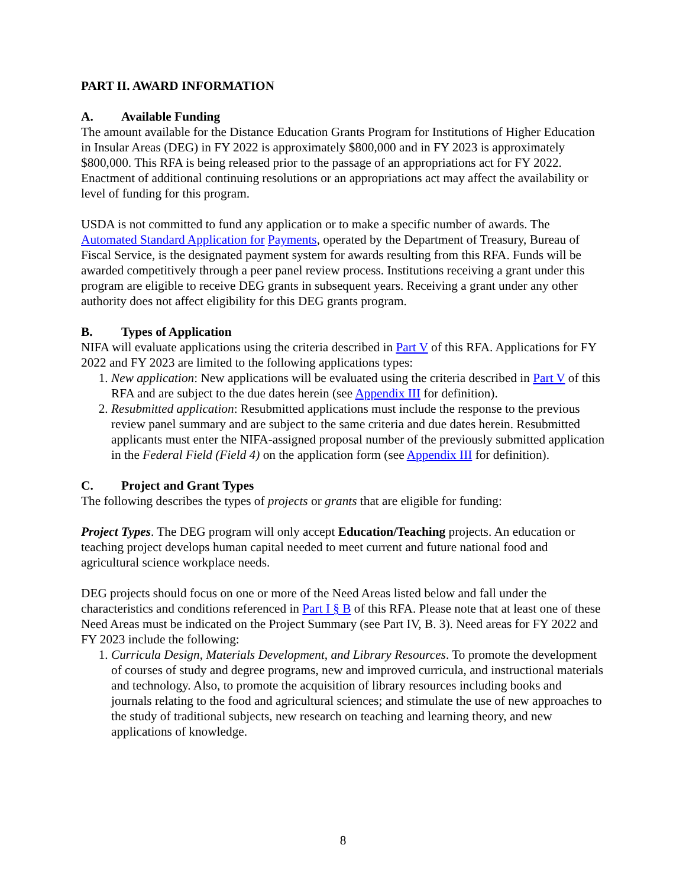PART II. AWARD INFORMATION
A. Available Funding
The amount available for the Distance Education Grants Program for Institutions of Higher Education in Insular Areas (DEG) in FY 2022 is approximately $800,000 and in FY 2023 is approximately $800,000. This RFA is being released prior to the passage of an appropriations act for FY 2022. Enactment of additional continuing resolutions or an appropriations act may affect the availability or level of funding for this program.
USDA is not committed to fund any application or to make a specific number of awards. The Automated Standard Application for Payments, operated by the Department of Treasury, Bureau of Fiscal Service, is the designated payment system for awards resulting from this RFA. Funds will be awarded competitively through a peer panel review process. Institutions receiving a grant under this program are eligible to receive DEG grants in subsequent years. Receiving a grant under any other authority does not affect eligibility for this DEG grants program.
B. Types of Application
NIFA will evaluate applications using the criteria described in Part V of this RFA. Applications for FY 2022 and FY 2023 are limited to the following applications types:
1. New application: New applications will be evaluated using the criteria described in Part V of this RFA and are subject to the due dates herein (see Appendix III for definition).
2. Resubmitted application: Resubmitted applications must include the response to the previous review panel summary and are subject to the same criteria and due dates herein. Resubmitted applicants must enter the NIFA-assigned proposal number of the previously submitted application in the Federal Field (Field 4) on the application form (see Appendix III for definition).
C. Project and Grant Types
The following describes the types of projects or grants that are eligible for funding:
Project Types. The DEG program will only accept Education/Teaching projects. An education or teaching project develops human capital needed to meet current and future national food and agricultural science workplace needs.
DEG projects should focus on one or more of the Need Areas listed below and fall under the characteristics and conditions referenced in Part I § B of this RFA. Please note that at least one of these Need Areas must be indicated on the Project Summary (see Part IV, B. 3). Need areas for FY 2022 and FY 2023 include the following:
1. Curricula Design, Materials Development, and Library Resources. To promote the development of courses of study and degree programs, new and improved curricula, and instructional materials and technology. Also, to promote the acquisition of library resources including books and journals relating to the food and agricultural sciences; and stimulate the use of new approaches to the study of traditional subjects, new research on teaching and learning theory, and new applications of knowledge.
8